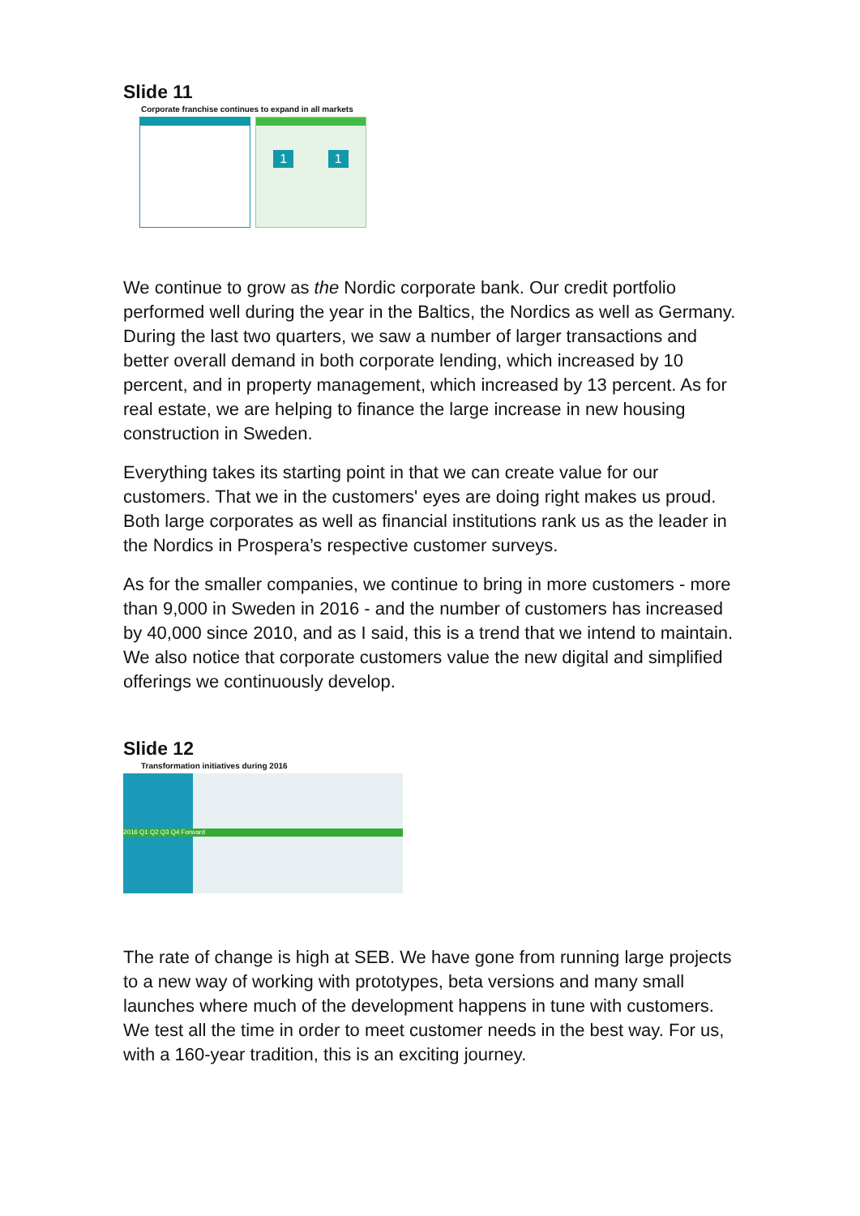Slide 11
Corporate franchise continues to expand in all markets
1 1
We continue to grow as the Nordic corporate bank. Our credit portfolio performed well during the year in the Baltics, the Nordics as well as Germany. During the last two quarters, we saw a number of larger transactions and better overall demand in both corporate lending, which increased by 10 percent, and in property management, which increased by 13 percent. As for real estate, we are helping to finance the large increase in new housing construction in Sweden.
Everything takes its starting point in that we can create value for our customers. That we in the customers' eyes are doing right makes us proud. Both large corporates as well as financial institutions rank us as the leader in the Nordics in Prospera’s respective customer surveys.
As for the smaller companies, we continue to bring in more customers - more than 9,000 in Sweden in 2016 - and the number of customers has increased by 40,000 since 2010, and as I said, this is a trend that we intend to maintain. We also notice that corporate customers value the new digital and simplified offerings we continuously develop.
Slide 12
Transformation initiatives during 2016
2016 Q1 Q2 Q3 Q4 Forward
The rate of change is high at SEB. We have gone from running large projects to a new way of working with prototypes, beta versions and many small launches where much of the development happens in tune with customers. We test all the time in order to meet customer needs in the best way. For us, with a 160-year tradition, this is an exciting journey.